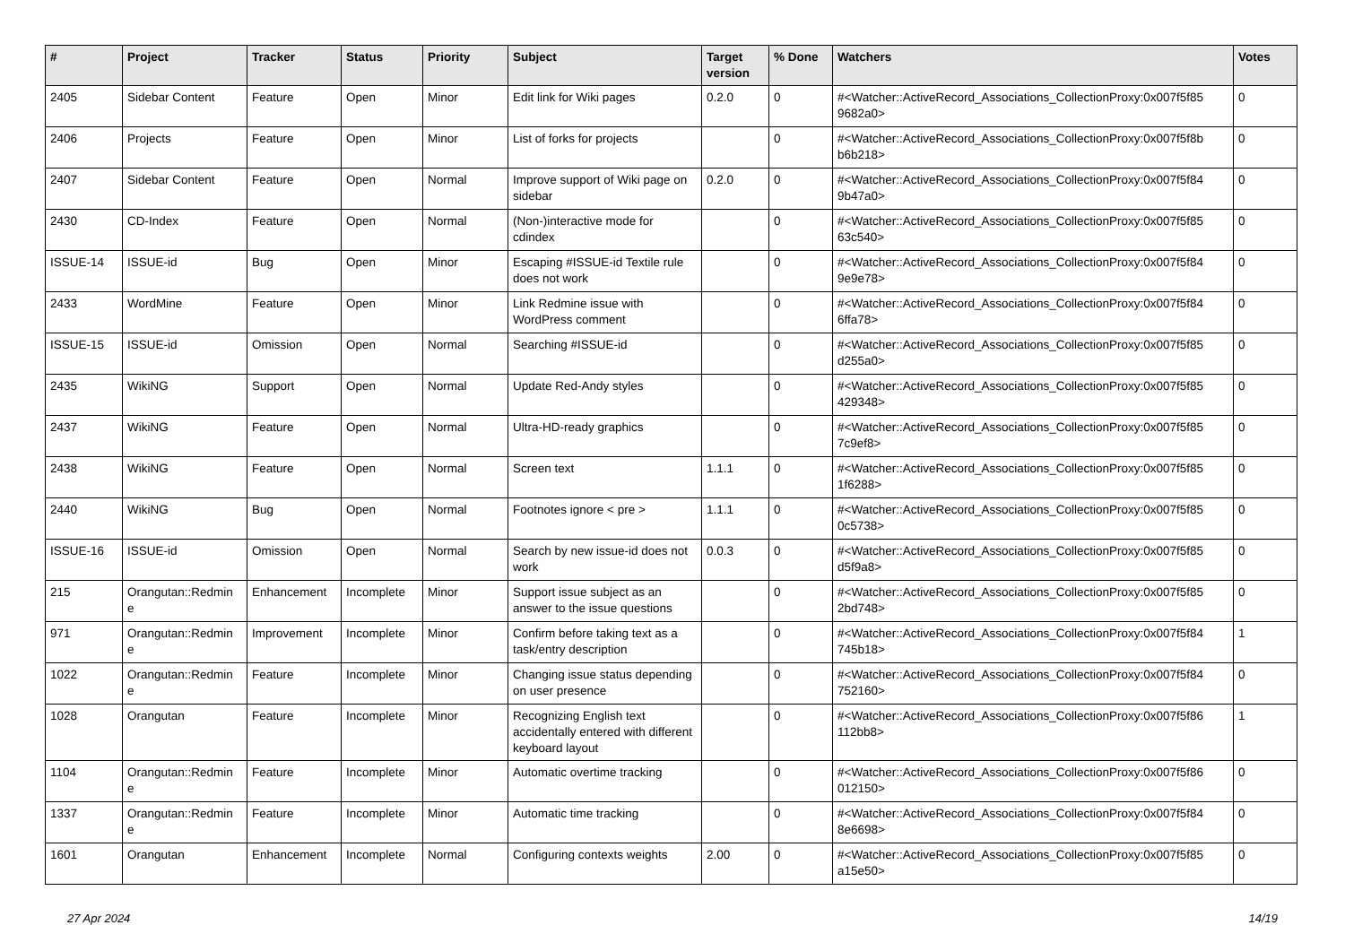| # | Project | Tracker | Status | Priority | Subject | Target version | % Done | Watchers | Votes |
| --- | --- | --- | --- | --- | --- | --- | --- | --- | --- |
| 2405 | Sidebar Content | Feature | Open | Minor | Edit link for Wiki pages | 0.2.0 | 0 | #<Watcher::ActiveRecord_Associations_CollectionProxy:0x007f5f85 9682a0> | 0 |
| 2406 | Projects | Feature | Open | Minor | List of forks for projects | | 0 | #<Watcher::ActiveRecord_Associations_CollectionProxy:0x007f5f8b b6b218> | 0 |
| 2407 | Sidebar Content | Feature | Open | Normal | Improve support of Wiki page on sidebar | 0.2.0 | 0 | #<Watcher::ActiveRecord_Associations_CollectionProxy:0x007f5f84 9b47a0> | 0 |
| 2430 | CD-Index | Feature | Open | Normal | (Non-)interactive mode for cdindex | | 0 | #<Watcher::ActiveRecord_Associations_CollectionProxy:0x007f5f85 63c540> | 0 |
| ISSUE-14 | ISSUE-id | Bug | Open | Minor | Escaping #ISSUE-id Textile rule does not work | | 0 | #<Watcher::ActiveRecord_Associations_CollectionProxy:0x007f5f84 9e9e78> | 0 |
| 2433 | WordMine | Feature | Open | Minor | Link Redmine issue with WordPress comment | | 0 | #<Watcher::ActiveRecord_Associations_CollectionProxy:0x007f5f84 6ffa78> | 0 |
| ISSUE-15 | ISSUE-id | Omission | Open | Normal | Searching #ISSUE-id | | 0 | #<Watcher::ActiveRecord_Associations_CollectionProxy:0x007f5f85 d255a0> | 0 |
| 2435 | WikiNG | Support | Open | Normal | Update Red-Andy styles | | 0 | #<Watcher::ActiveRecord_Associations_CollectionProxy:0x007f5f85 429348> | 0 |
| 2437 | WikiNG | Feature | Open | Normal | Ultra-HD-ready graphics | | 0 | #<Watcher::ActiveRecord_Associations_CollectionProxy:0x007f5f85 7c9ef8> | 0 |
| 2438 | WikiNG | Feature | Open | Normal | Screen text | 1.1.1 | 0 | #<Watcher::ActiveRecord_Associations_CollectionProxy:0x007f5f85 1f6288> | 0 |
| 2440 | WikiNG | Bug | Open | Normal | Footnotes ignore < pre > | 1.1.1 | 0 | #<Watcher::ActiveRecord_Associations_CollectionProxy:0x007f5f85 0c5738> | 0 |
| ISSUE-16 | ISSUE-id | Omission | Open | Normal | Search by new issue-id does not work | 0.0.3 | 0 | #<Watcher::ActiveRecord_Associations_CollectionProxy:0x007f5f85 d5f9a8> | 0 |
| 215 | Orangutan::Redmin e | Enhancement | Incomplete | Minor | Support issue subject as an answer to the issue questions | | 0 | #<Watcher::ActiveRecord_Associations_CollectionProxy:0x007f5f85 2bd748> | 0 |
| 971 | Orangutan::Redmin e | Improvement | Incomplete | Minor | Confirm before taking text as a task/entry description | | 0 | #<Watcher::ActiveRecord_Associations_CollectionProxy:0x007f5f84 745b18> | 1 |
| 1022 | Orangutan::Redmin e | Feature | Incomplete | Minor | Changing issue status depending on user presence | | 0 | #<Watcher::ActiveRecord_Associations_CollectionProxy:0x007f5f84 752160> | 0 |
| 1028 | Orangutan | Feature | Incomplete | Minor | Recognizing English text accidentally entered with different keyboard layout | | 0 | #<Watcher::ActiveRecord_Associations_CollectionProxy:0x007f5f86 112bb8> | 1 |
| 1104 | Orangutan::Redmin e | Feature | Incomplete | Minor | Automatic overtime tracking | | 0 | #<Watcher::ActiveRecord_Associations_CollectionProxy:0x007f5f86 012150> | 0 |
| 1337 | Orangutan::Redmin e | Feature | Incomplete | Minor | Automatic time tracking | | 0 | #<Watcher::ActiveRecord_Associations_CollectionProxy:0x007f5f84 8e6698> | 0 |
| 1601 | Orangutan | Enhancement | Incomplete | Normal | Configuring contexts weights | 2.00 | 0 | #<Watcher::ActiveRecord_Associations_CollectionProxy:0x007f5f85 a15e50> | 0 |
27 Apr 2024 14/19